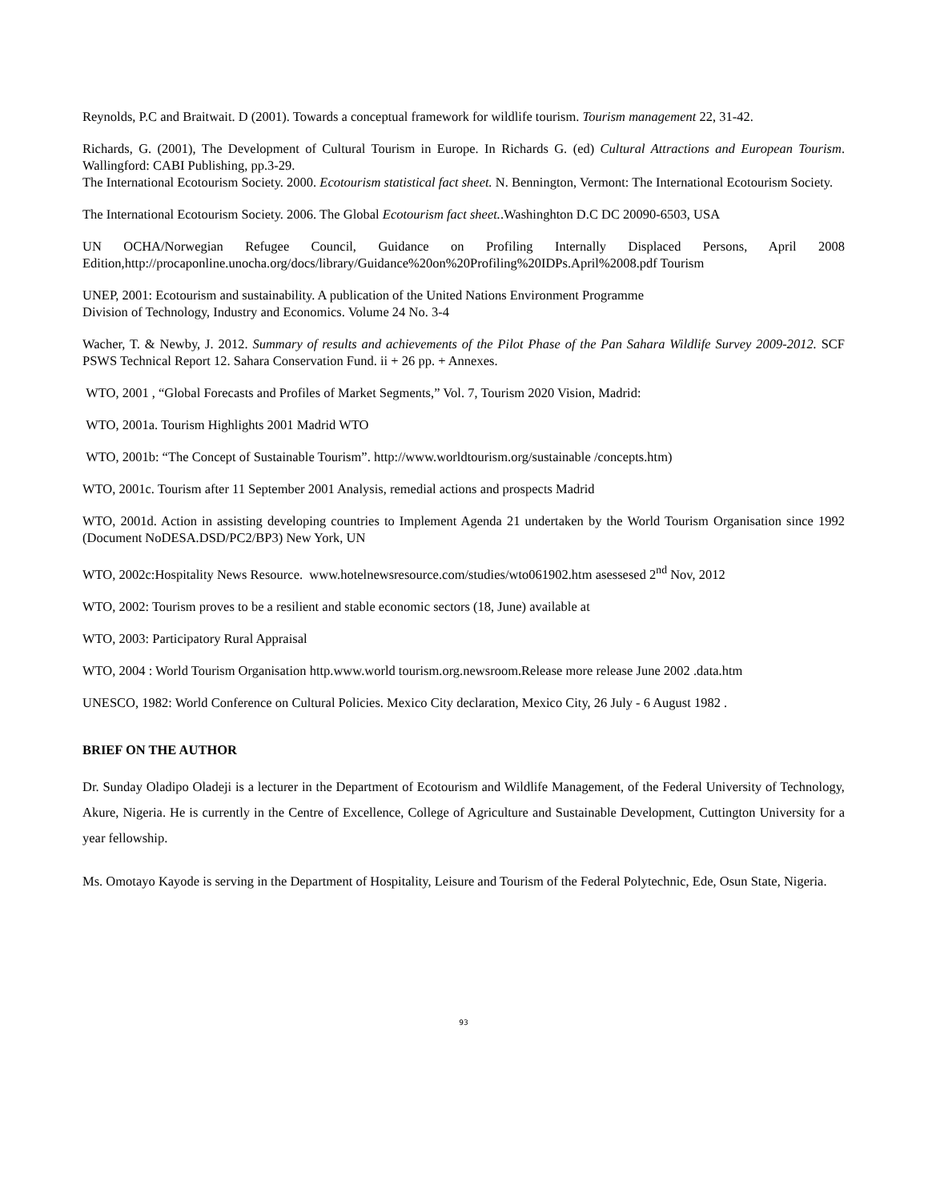Reynolds, P.C and Braitwait. D (2001). Towards a conceptual framework for wildlife tourism. Tourism management 22, 31-42.
Richards, G. (2001), The Development of Cultural Tourism in Europe. In Richards G. (ed) Cultural Attractions and European Tourism. Wallingford: CABI Publishing, pp.3-29.
The International Ecotourism Society. 2000. Ecotourism statistical fact sheet. N. Bennington, Vermont: The International Ecotourism Society.
The International Ecotourism Society. 2006. The Global Ecotourism fact sheet..Washinghton D.C DC 20090-6503, USA
UN OCHA/Norwegian Refugee Council, Guidance on Profiling Internally Displaced Persons, April 2008 Edition,http://procaponline.unocha.org/docs/library/Guidance%20on%20Profiling%20IDPs.April%2008.pdf Tourism
UNEP, 2001: Ecotourism and sustainability. A publication of the United Nations Environment Programme
Division of Technology, Industry and Economics. Volume 24 No. 3-4
Wacher, T. & Newby, J. 2012. Summary of results and achievements of the Pilot Phase of the Pan Sahara Wildlife Survey 2009-2012. SCF PSWS Technical Report 12. Sahara Conservation Fund. ii + 26 pp. + Annexes.
WTO, 2001 , “Global Forecasts and Profiles of Market Segments,” Vol. 7, Tourism 2020 Vision, Madrid:
WTO, 2001a. Tourism Highlights 2001 Madrid WTO
WTO, 2001b: “The Concept of Sustainable Tourism”. http://www.worldtourism.org/sustainable /concepts.htm)
WTO, 2001c. Tourism after 11 September 2001 Analysis, remedial actions and prospects Madrid
WTO, 2001d. Action in assisting developing countries to Implement Agenda 21 undertaken by the World Tourism Organisation since 1992 (Document NoDESA.DSD/PC2/BP3) New York, UN
WTO, 2002c:Hospitality News Resource. www.hotelnewsresource.com/studies/wto061902.htm asessesed 2<sup>nd</sup> Nov, 2012
WTO, 2002: Tourism proves to be a resilient and stable economic sectors (18, June) available at
WTO, 2003: Participatory Rural Appraisal
WTO, 2004 : World Tourism Organisation http.www.world tourism.org.newsroom.Release more release June 2002 .data.htm
UNESCO, 1982: World Conference on Cultural Policies. Mexico City declaration, Mexico City, 26 July - 6 August 1982 .
BRIEF ON THE AUTHOR
Dr. Sunday Oladipo Oladeji is a lecturer in the Department of Ecotourism and Wildlife Management, of the Federal University of Technology, Akure, Nigeria. He is currently in the Centre of Excellence, College of Agriculture and Sustainable Development, Cuttington University for a year fellowship.
Ms. Omotayo Kayode is serving in the Department of Hospitality, Leisure and Tourism of the Federal Polytechnic, Ede, Osun State, Nigeria.
93